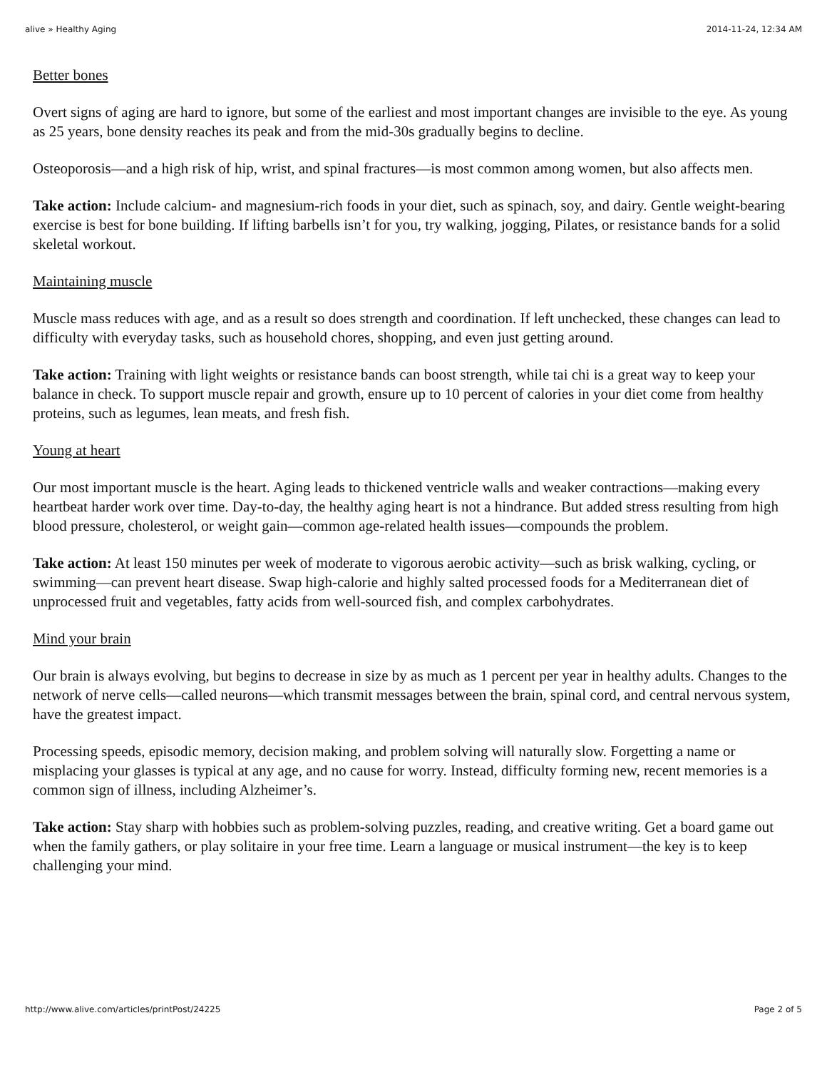alive » Healthy Aging 2014-11-24, 12:34 AM
Better bones
Overt signs of aging are hard to ignore, but some of the earliest and most important changes are invisible to the eye. As young as 25 years, bone density reaches its peak and from the mid-30s gradually begins to decline.
Osteoporosis—and a high risk of hip, wrist, and spinal fractures—is most common among women, but also affects men.
Take action: Include calcium- and magnesium-rich foods in your diet, such as spinach, soy, and dairy. Gentle weight-bearing exercise is best for bone building. If lifting barbells isn’t for you, try walking, jogging, Pilates, or resistance bands for a solid skeletal workout.
Maintaining muscle
Muscle mass reduces with age, and as a result so does strength and coordination. If left unchecked, these changes can lead to difficulty with everyday tasks, such as household chores, shopping, and even just getting around.
Take action: Training with light weights or resistance bands can boost strength, while tai chi is a great way to keep your balance in check. To support muscle repair and growth, ensure up to 10 percent of calories in your diet come from healthy proteins, such as legumes, lean meats, and fresh fish.
Young at heart
Our most important muscle is the heart. Aging leads to thickened ventricle walls and weaker contractions—making every heartbeat harder work over time. Day-to-day, the healthy aging heart is not a hindrance. But added stress resulting from high blood pressure, cholesterol, or weight gain—common age-related health issues—compounds the problem.
Take action: At least 150 minutes per week of moderate to vigorous aerobic activity—such as brisk walking, cycling, or swimming—can prevent heart disease. Swap high-calorie and highly salted processed foods for a Mediterranean diet of unprocessed fruit and vegetables, fatty acids from well-sourced fish, and complex carbohydrates.
Mind your brain
Our brain is always evolving, but begins to decrease in size by as much as 1 percent per year in healthy adults. Changes to the network of nerve cells—called neurons—which transmit messages between the brain, spinal cord, and central nervous system, have the greatest impact.
Processing speeds, episodic memory, decision making, and problem solving will naturally slow. Forgetting a name or misplacing your glasses is typical at any age, and no cause for worry. Instead, difficulty forming new, recent memories is a common sign of illness, including Alzheimer’s.
Take action: Stay sharp with hobbies such as problem-solving puzzles, reading, and creative writing. Get a board game out when the family gathers, or play solitaire in your free time. Learn a language or musical instrument—the key is to keep challenging your mind.
http://www.alive.com/articles/printPost/24225 Page 2 of 5